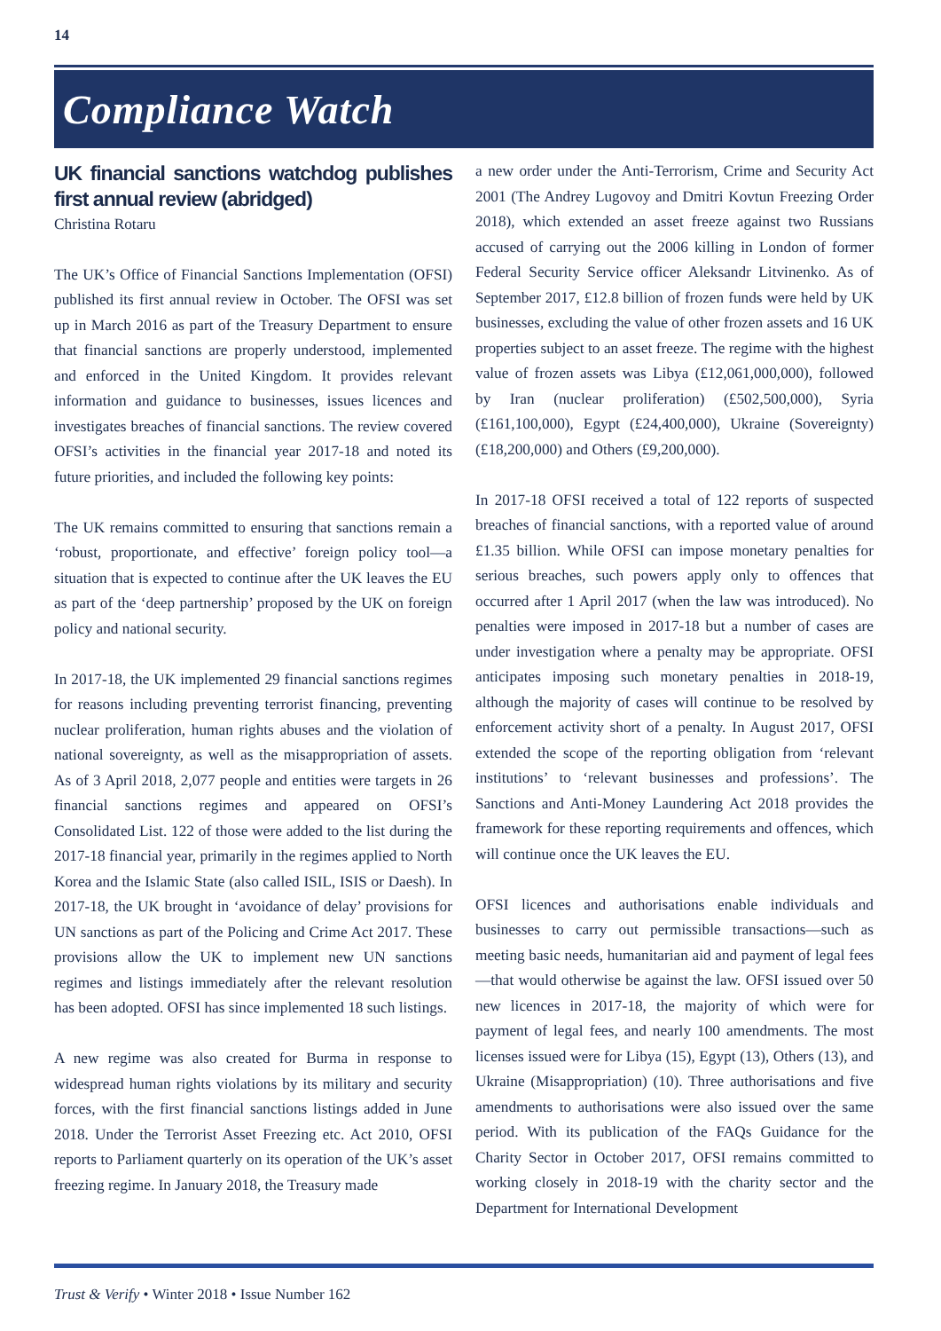14
Compliance Watch
UK financial sanctions watchdog publishes first annual review (abridged)
Christina Rotaru
The UK’s Office of Financial Sanctions Implementation (OFSI) published its first annual review in October. The OFSI was set up in March 2016 as part of the Treasury Department to ensure that financial sanctions are properly understood, implemented and enforced in the United Kingdom. It provides relevant information and guidance to businesses, issues licences and investigates breaches of financial sanctions. The review covered OFSI’s activities in the financial year 2017-18 and noted its future priorities, and included the following key points:
The UK remains committed to ensuring that sanctions remain a ‘robust, proportionate, and effective’ foreign policy tool—a situation that is expected to continue after the UK leaves the EU as part of the ‘deep partnership’ proposed by the UK on foreign policy and national security.
In 2017-18, the UK implemented 29 financial sanctions regimes for reasons including preventing terrorist financing, preventing nuclear proliferation, human rights abuses and the violation of national sovereignty, as well as the misappropriation of assets. As of 3 April 2018, 2,077 people and entities were targets in 26 financial sanctions regimes and appeared on OFSI’s Consolidated List. 122 of those were added to the list during the 2017-18 financial year, primarily in the regimes applied to North Korea and the Islamic State (also called ISIL, ISIS or Daesh). In 2017-18, the UK brought in ‘avoidance of delay’ provisions for UN sanctions as part of the Policing and Crime Act 2017. These provisions allow the UK to implement new UN sanctions regimes and listings immediately after the relevant resolution has been adopted. OFSI has since implemented 18 such listings.
A new regime was also created for Burma in response to widespread human rights violations by its military and security forces, with the first financial sanctions listings added in June 2018. Under the Terrorist Asset Freezing etc. Act 2010, OFSI reports to Parliament quarterly on its operation of the UK’s asset freezing regime. In January 2018, the Treasury made
a new order under the Anti-Terrorism, Crime and Security Act 2001 (The Andrey Lugovoy and Dmitri Kovtun Freezing Order 2018), which extended an asset freeze against two Russians accused of carrying out the 2006 killing in London of former Federal Security Service officer Aleksandr Litvinenko. As of September 2017, £12.8 billion of frozen funds were held by UK businesses, excluding the value of other frozen assets and 16 UK properties subject to an asset freeze. The regime with the highest value of frozen assets was Libya (£12,061,000,000), followed by Iran (nuclear proliferation) (£502,500,000), Syria (£161,100,000), Egypt (£24,400,000), Ukraine (Sovereignty) (£18,200,000) and Others (£9,200,000).
In 2017-18 OFSI received a total of 122 reports of suspected breaches of financial sanctions, with a reported value of around £1.35 billion. While OFSI can impose monetary penalties for serious breaches, such powers apply only to offences that occurred after 1 April 2017 (when the law was introduced). No penalties were imposed in 2017-18 but a number of cases are under investigation where a penalty may be appropriate. OFSI anticipates imposing such monetary penalties in 2018-19, although the majority of cases will continue to be resolved by enforcement activity short of a penalty. In August 2017, OFSI extended the scope of the reporting obligation from ‘relevant institutions’ to ‘relevant businesses and professions’. The Sanctions and Anti-Money Laundering Act 2018 provides the framework for these reporting requirements and offences, which will continue once the UK leaves the EU.
OFSI licences and authorisations enable individuals and businesses to carry out permissible transactions—such as meeting basic needs, humanitarian aid and payment of legal fees—that would otherwise be against the law. OFSI issued over 50 new licences in 2017-18, the majority of which were for payment of legal fees, and nearly 100 amendments. The most licenses issued were for Libya (15), Egypt (13), Others (13), and Ukraine (Misappropriation) (10). Three authorisations and five amendments to authorisations were also issued over the same period. With its publication of the FAQs Guidance for the Charity Sector in October 2017, OFSI remains committed to working closely in 2018-19 with the charity sector and the Department for International Development
Trust & Verify • Winter 2018 • Issue Number 162